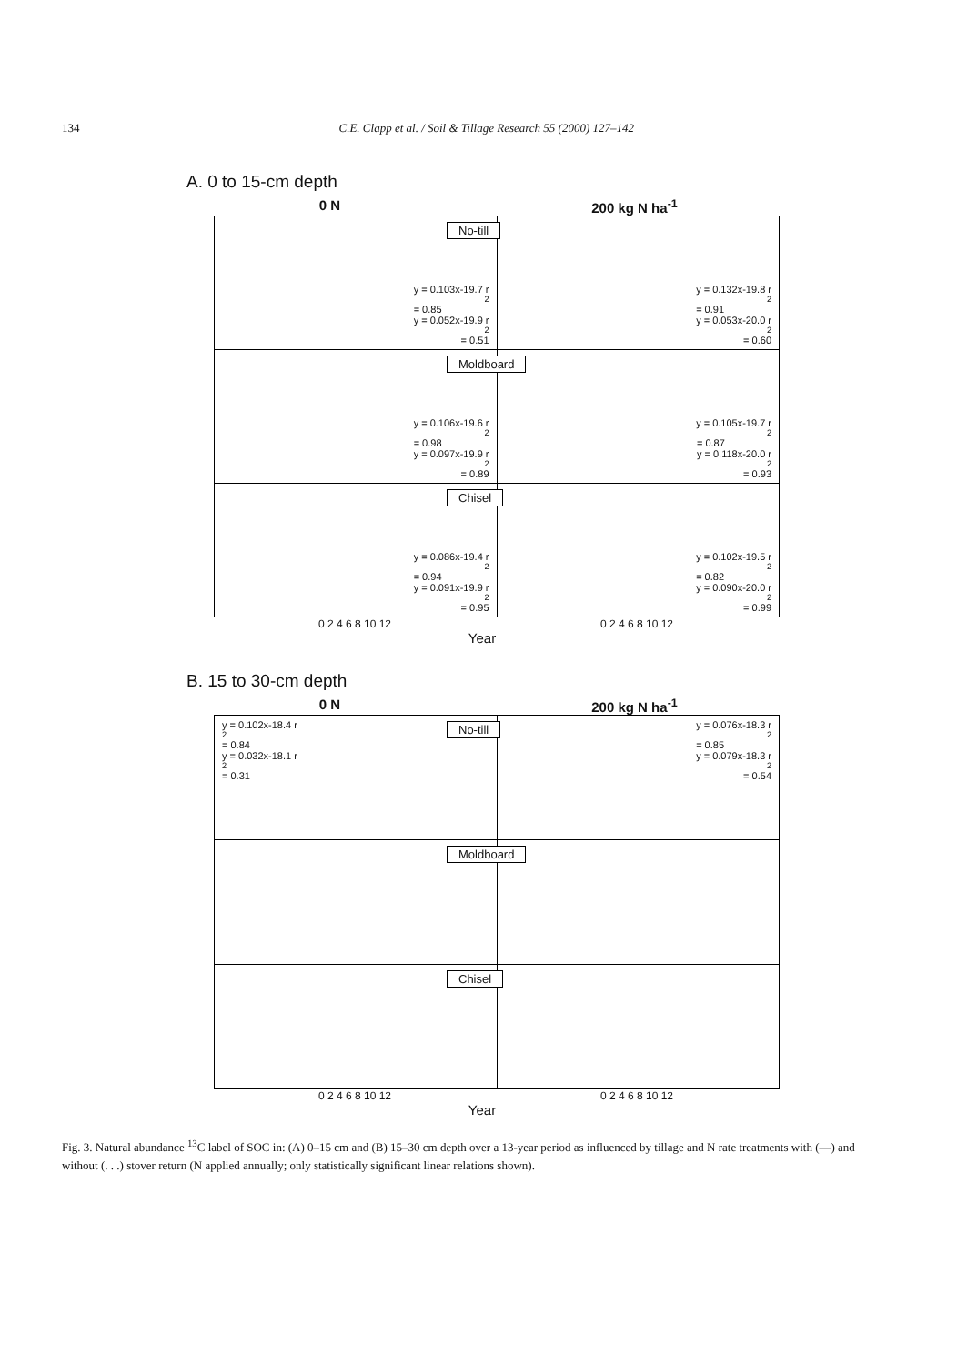134 C.E. Clapp et al. / Soil & Tillage Research 55 (2000) 127–142
A. 0 to 15-cm depth
0 N 200 kg N ha<sup>-1</sup>
No-till
y = 0.103x-19.7 r<sup>2</sup> = 0.85
y = 0.052x-19.9 r<sup>2</sup> = 0.51
y = 0.132x-19.8 r<sup>2</sup> = 0.91
y = 0.053x-20.0 r<sup>2</sup> = 0.60
Moldboard
y = 0.106x-19.6 r<sup>2</sup> = 0.98
y = 0.097x-19.9 r<sup>2</sup> = 0.89
y = 0.105x-19.7 r<sup>2</sup> = 0.87
y = 0.118x-20.0 r<sup>2</sup> = 0.93
Chisel
y = 0.086x-19.4 r<sup>2</sup> = 0.94
y = 0.091x-19.9 r<sup>2</sup> = 0.95
y = 0.102x-19.5 r<sup>2</sup> = 0.82
y = 0.090x-20.0 r<sup>2</sup> = 0.99
0 2 4 6 8 10 12 0 2 4 6 8 10 12
Year
B. 15 to 30-cm depth
0 N 200 kg N ha<sup>-1</sup>
No-till
y = 0.102x-18.4 r<sup>2</sup> = 0.84
y = 0.032x-18.1 r<sup>2</sup> = 0.31
y = 0.076x-18.3 r<sup>2</sup> = 0.85
y = 0.079x-18.3 r<sup>2</sup> = 0.54
Moldboard
Chisel
0 2 4 6 8 10 12 0 2 4 6 8 10 12
Year
Fig. 3. Natural abundance <sup>13</sup>C label of SOC in: (A) 0–15 cm and (B) 15–30 cm depth over a 13-year period as influenced by tillage and N rate treatments with (—) and without (. . .) stover return (N applied annually; only statistically significant linear relations shown).